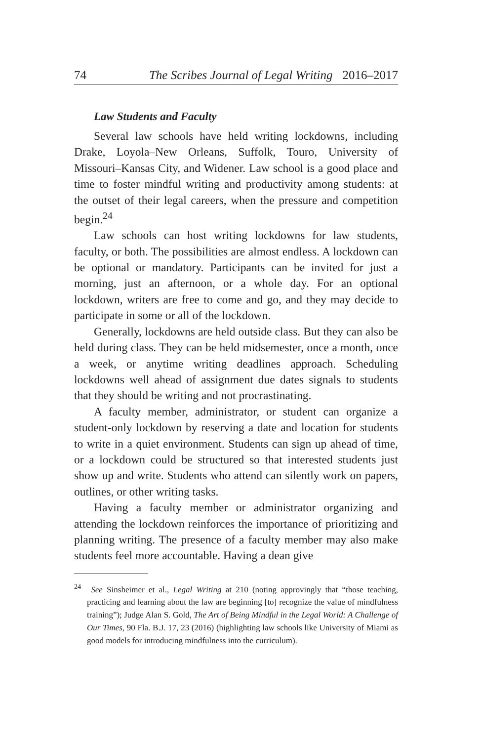74 The Scribes Journal of Legal Writing 2016–2017
Law Students and Faculty
Several law schools have held writing lockdowns, including Drake, Loyola–New Orleans, Suffolk, Touro, University of Missouri–Kansas City, and Widener. Law school is a good place and time to foster mindful writing and productivity among students: at the outset of their legal careers, when the pressure and competition begin.<sup>24</sup>
Law schools can host writing lockdowns for law students, faculty, or both. The possibilities are almost endless. A lockdown can be optional or mandatory. Participants can be invited for just a morning, just an afternoon, or a whole day. For an optional lockdown, writers are free to come and go, and they may decide to participate in some or all of the lockdown.
Generally, lockdowns are held outside class. But they can also be held during class. They can be held midsemester, once a month, once a week, or anytime writing deadlines approach. Scheduling lockdowns well ahead of assignment due dates signals to students that they should be writing and not procrastinating.
A faculty member, administrator, or student can organize a student-only lockdown by reserving a date and location for students to write in a quiet environment. Students can sign up ahead of time, or a lockdown could be structured so that interested students just show up and write. Students who attend can silently work on papers, outlines, or other writing tasks.
Having a faculty member or administrator organizing and attending the lockdown reinforces the importance of prioritizing and planning writing. The presence of a faculty member may also make students feel more accountable. Having a dean give
<sup>24</sup> See Sinsheimer et al., Legal Writing at 210 (noting approvingly that “those teaching, practicing and learning about the law are beginning [to] recognize the value of mindfulness training”); Judge Alan S. Gold, The Art of Being Mindful in the Legal World: A Challenge of Our Times, 90 Fla. B.J. 17, 23 (2016) (highlighting law schools like University of Miami as good models for introducing mindfulness into the curriculum).